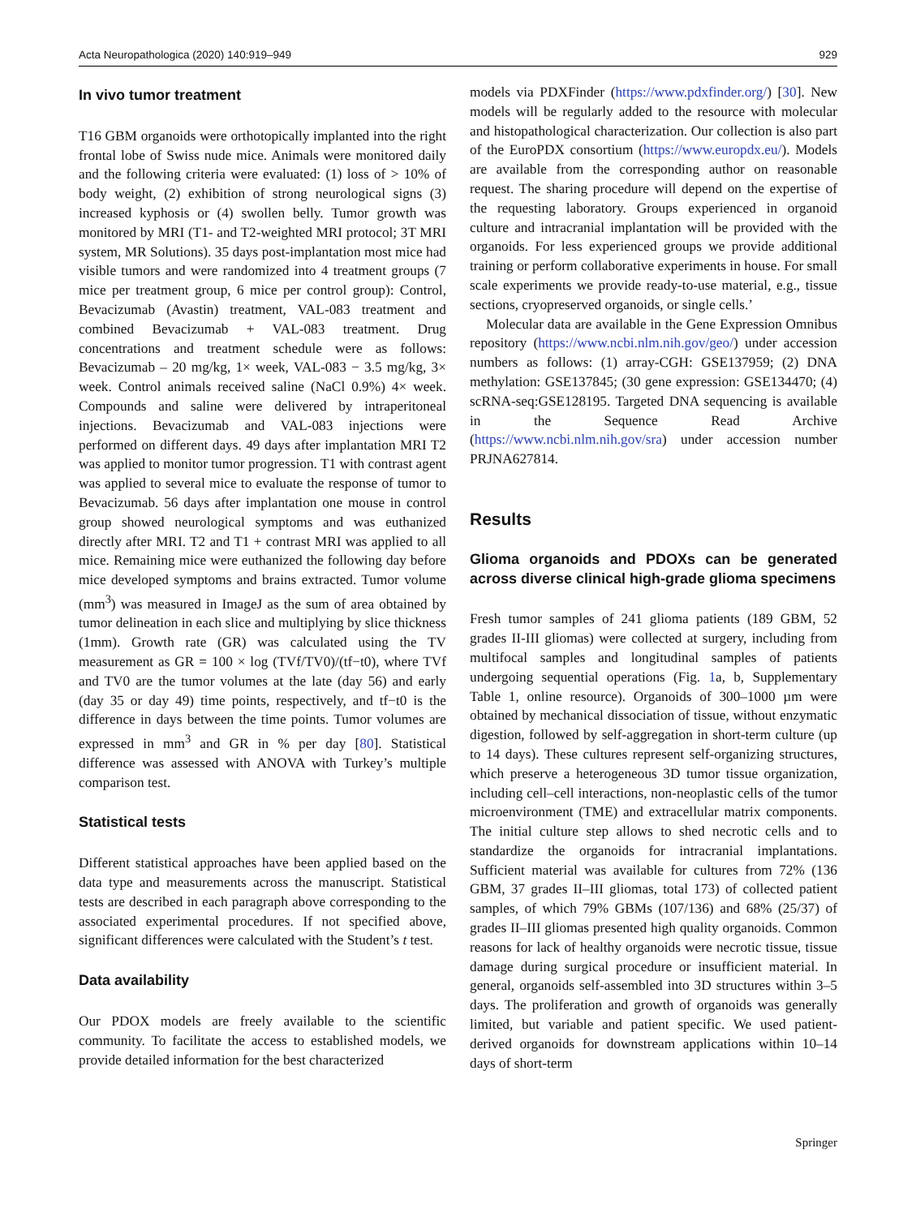Acta Neuropathologica (2020) 140:919–949 929
In vivo tumor treatment
T16 GBM organoids were orthotopically implanted into the right frontal lobe of Swiss nude mice. Animals were monitored daily and the following criteria were evaluated: (1) loss of > 10% of body weight, (2) exhibition of strong neurological signs (3) increased kyphosis or (4) swollen belly. Tumor growth was monitored by MRI (T1- and T2-weighted MRI protocol; 3T MRI system, MR Solutions). 35 days post-implantation most mice had visible tumors and were randomized into 4 treatment groups (7 mice per treatment group, 6 mice per control group): Control, Bevacizumab (Avastin) treatment, VAL-083 treatment and combined Bevacizumab + VAL-083 treatment. Drug concentrations and treatment schedule were as follows: Bevacizumab – 20 mg/kg, 1× week, VAL-083 − 3.5 mg/kg, 3× week. Control animals received saline (NaCl 0.9%) 4× week. Compounds and saline were delivered by intraperitoneal injections. Bevacizumab and VAL-083 injections were performed on different days. 49 days after implantation MRI T2 was applied to monitor tumor progression. T1 with contrast agent was applied to several mice to evaluate the response of tumor to Bevacizumab. 56 days after implantation one mouse in control group showed neurological symptoms and was euthanized directly after MRI. T2 and T1 + contrast MRI was applied to all mice. Remaining mice were euthanized the following day before mice developed symptoms and brains extracted. Tumor volume (mm<sup>3</sup>) was measured in ImageJ as the sum of area obtained by tumor delineation in each slice and multiplying by slice thickness (1mm). Growth rate (GR) was calculated using the TV measurement as GR = 100 × log (TVf/TV0)/(tf−t0), where TVf and TV0 are the tumor volumes at the late (day 56) and early (day 35 or day 49) time points, respectively, and tf−t0 is the difference in days between the time points. Tumor volumes are expressed in mm<sup>3</sup> and GR in % per day [80]. Statistical difference was assessed with ANOVA with Turkey’s multiple comparison test.
Statistical tests
Different statistical approaches have been applied based on the data type and measurements across the manuscript. Statistical tests are described in each paragraph above corresponding to the associated experimental procedures. If not specified above, significant differences were calculated with the Student’s t test.
Data availability
Our PDOX models are freely available to the scientific community. To facilitate the access to established models, we provide detailed information for the best characterized
models via PDXFinder (https://www.pdxfinder.org/) [30]. New models will be regularly added to the resource with molecular and histopathological characterization. Our collection is also part of the EuroPDX consortium (https://www.europdx.eu/). Models are available from the corresponding author on reasonable request. The sharing procedure will depend on the expertise of the requesting laboratory. Groups experienced in organoid culture and intracranial implantation will be provided with the organoids. For less experienced groups we provide additional training or perform collaborative experiments in house. For small scale experiments we provide ready-to-use material, e.g., tissue sections, cryopreserved organoids, or single cells.’
Molecular data are available in the Gene Expression Omnibus repository (https://www.ncbi.nlm.nih.gov/geo/) under accession numbers as follows: (1) array-CGH: GSE137959; (2) DNA methylation: GSE137845; (30 gene expression: GSE134470; (4) scRNA-seq:GSE128195. Targeted DNA sequencing is available in the Sequence Read Archive (https://www.ncbi.nlm.nih.gov/sra) under accession number PRJNA627814.
Results
Glioma organoids and PDOXs can be generated across diverse clinical high-grade glioma specimens
Fresh tumor samples of 241 glioma patients (189 GBM, 52 grades II-III gliomas) were collected at surgery, including from multifocal samples and longitudinal samples of patients undergoing sequential operations (Fig. 1a, b, Supplementary Table 1, online resource). Organoids of 300–1000 µm were obtained by mechanical dissociation of tissue, without enzymatic digestion, followed by self-aggregation in short-term culture (up to 14 days). These cultures represent self-organizing structures, which preserve a heterogeneous 3D tumor tissue organization, including cell–cell interactions, non-neoplastic cells of the tumor microenvironment (TME) and extracellular matrix components. The initial culture step allows to shed necrotic cells and to standardize the organoids for intracranial implantations. Sufficient material was available for cultures from 72% (136 GBM, 37 grades II–III gliomas, total 173) of collected patient samples, of which 79% GBMs (107/136) and 68% (25/37) of grades II–III gliomas presented high quality organoids. Common reasons for lack of healthy organoids were necrotic tissue, tissue damage during surgical procedure or insufficient material. In general, organoids self-assembled into 3D structures within 3–5 days. The proliferation and growth of organoids was generally limited, but variable and patient specific. We used patient-derived organoids for downstream applications within 10–14 days of short-term
Springer